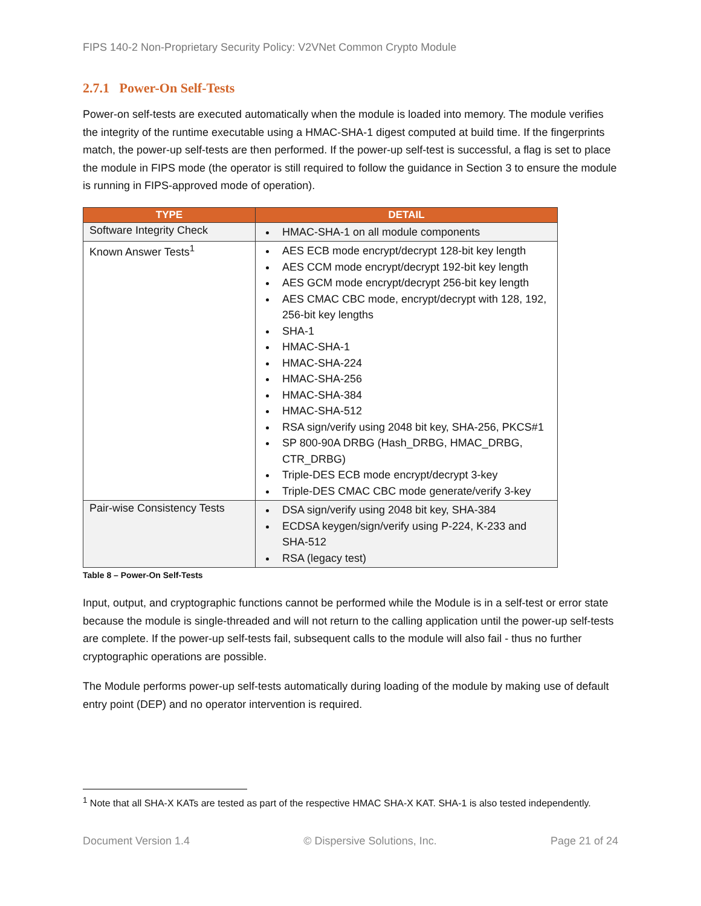FIPS 140-2 Non-Proprietary Security Policy: V2VNet Common Crypto Module
2.7.1 Power-On Self-Tests
Power-on self-tests are executed automatically when the module is loaded into memory. The module verifies the integrity of the runtime executable using a HMAC-SHA-1 digest computed at build time. If the fingerprints match, the power-up self-tests are then performed. If the power-up self-test is successful, a flag is set to place the module in FIPS mode (the operator is still required to follow the guidance in Section 3 to ensure the module is running in FIPS-approved mode of operation).
| TYPE | DETAIL |
| --- | --- |
| Software Integrity Check | HMAC-SHA-1 on all module components |
| Known Answer Tests<sup>1</sup> | AES ECB mode encrypt/decrypt 128-bit key length AES CCM mode encrypt/decrypt 192-bit key length AES GCM mode encrypt/decrypt 256-bit key length AES CMAC CBC mode, encrypt/decrypt with 128, 192, 256-bit key lengths SHA-1 HMAC-SHA-1 HMAC-SHA-224 HMAC-SHA-256 HMAC-SHA-384 HMAC-SHA-512 RSA sign/verify using 2048 bit key, SHA-256, PKCS#1 SP 800-90A DRBG (Hash_DRBG, HMAC_DRBG, CTR_DRBG) Triple-DES ECB mode encrypt/decrypt 3-key Triple-DES CMAC CBC mode generate/verify 3-key |
| Pair-wise Consistency Tests | DSA sign/verify using 2048 bit key, SHA-384 ECDSA keygen/sign/verify using P-224, K-233 and SHA-512 RSA (legacy test) |
Table 8 – Power-On Self-Tests
Input, output, and cryptographic functions cannot be performed while the Module is in a self-test or error state because the module is single-threaded and will not return to the calling application until the power-up self-tests are complete. If the power-up self-tests fail, subsequent calls to the module will also fail - thus no further cryptographic operations are possible.
The Module performs power-up self-tests automatically during loading of the module by making use of default entry point (DEP) and no operator intervention is required.
<sup>1</sup> Note that all SHA-X KATs are tested as part of the respective HMAC SHA-X KAT. SHA-1 is also tested independently.
Document Version 1.4 © Dispersive Solutions, Inc. Page 21 of 24